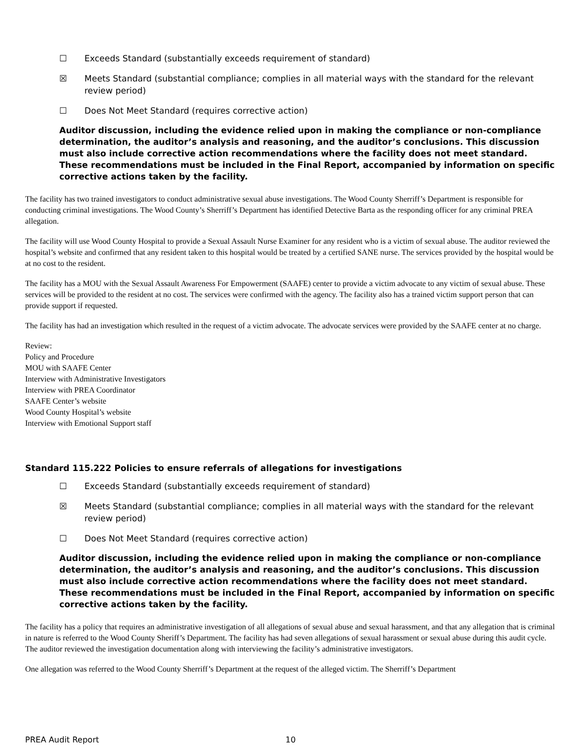☐ Exceeds Standard (substantially exceeds requirement of standard)
☒ Meets Standard (substantial compliance; complies in all material ways with the standard for the relevant review period)
☐ Does Not Meet Standard (requires corrective action)
Auditor discussion, including the evidence relied upon in making the compliance or non-compliance determination, the auditor’s analysis and reasoning, and the auditor’s conclusions. This discussion must also include corrective action recommendations where the facility does not meet standard. These recommendations must be included in the Final Report, accompanied by information on specific corrective actions taken by the facility.
The facility has two trained investigators to conduct administrative sexual abuse investigations. The Wood County Sherriff’s Department is responsible for conducting criminal investigations. The Wood County’s Sherriff’s Department has identified Detective Barta as the responding officer for any criminal PREA allegation.
The facility will use Wood County Hospital to provide a Sexual Assault Nurse Examiner for any resident who is a victim of sexual abuse. The auditor reviewed the hospital’s website and confirmed that any resident taken to this hospital would be treated by a certified SANE nurse. The services provided by the hospital would be at no cost to the resident.
The facility has a MOU with the Sexual Assault Awareness For Empowerment (SAAFE) center to provide a victim advocate to any victim of sexual abuse. These services will be provided to the resident at no cost. The services were confirmed with the agency. The facility also has a trained victim support person that can provide support if requested.
The facility has had an investigation which resulted in the request of a victim advocate. The advocate services were provided by the SAAFE center at no charge.
Review:
Policy and Procedure
MOU with SAAFE Center
Interview with Administrative Investigators
Interview with PREA Coordinator
SAAFE Center’s website
Wood County Hospital’s website
Interview with Emotional Support staff
Standard 115.222 Policies to ensure referrals of allegations for investigations
☐ Exceeds Standard (substantially exceeds requirement of standard)
☒ Meets Standard (substantial compliance; complies in all material ways with the standard for the relevant review period)
☐ Does Not Meet Standard (requires corrective action)
Auditor discussion, including the evidence relied upon in making the compliance or non-compliance determination, the auditor’s analysis and reasoning, and the auditor’s conclusions. This discussion must also include corrective action recommendations where the facility does not meet standard. These recommendations must be included in the Final Report, accompanied by information on specific corrective actions taken by the facility.
The facility has a policy that requires an administrative investigation of all allegations of sexual abuse and sexual harassment, and that any allegation that is criminal in nature is referred to the Wood County Sheriff’s Department. The facility has had seven allegations of sexual harassment or sexual abuse during this audit cycle. The auditor reviewed the investigation documentation along with interviewing the facility’s administrative investigators.
One allegation was referred to the Wood County Sherriff’s Department at the request of the alleged victim. The Sherriff’s Department
PREA Audit Report 10